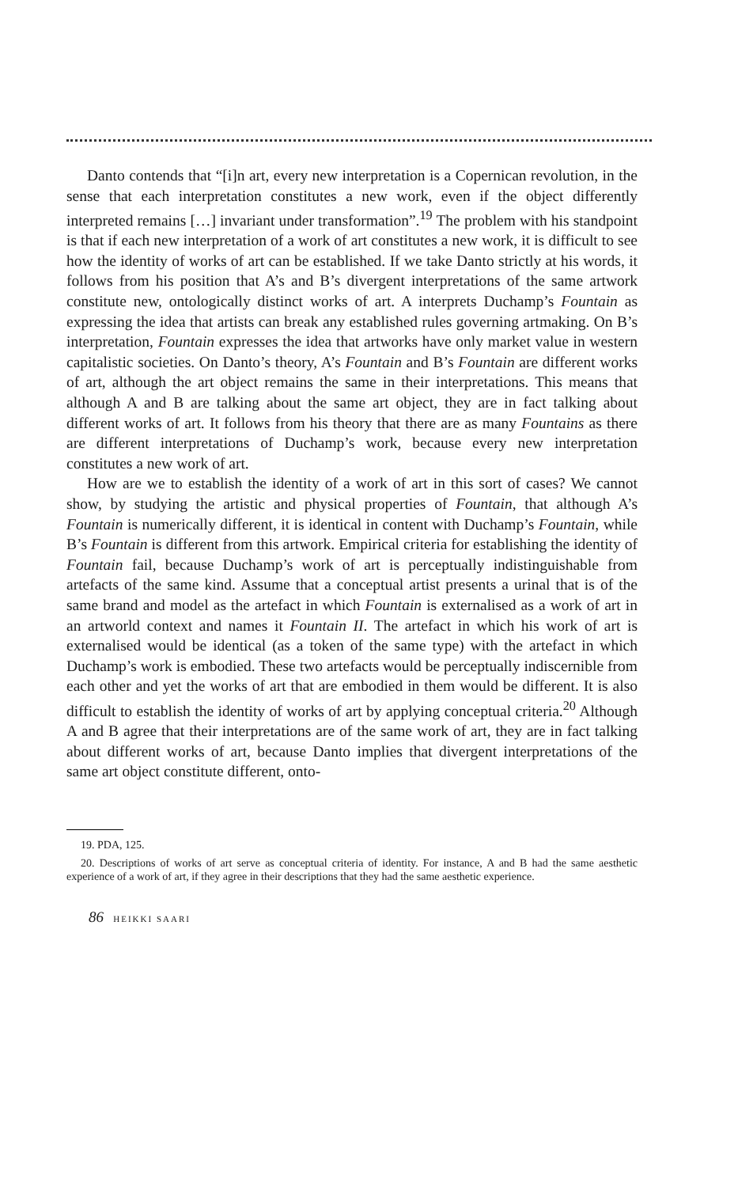Danto contends that “[i]n art, every new interpretation is a Copernican revolution, in the sense that each interpretation constitutes a new work, even if the object differently interpreted remains […] invariant under transformation”.<sup>19</sup> The problem with his standpoint is that if each new interpretation of a work of art constitutes a new work, it is difficult to see how the identity of works of art can be established. If we take Danto strictly at his words, it follows from his position that A’s and B’s divergent interpretations of the same artwork constitute new, ontologically distinct works of art. A interprets Duchamp’s Fountain as expressing the idea that artists can break any established rules governing artmaking. On B’s interpretation, Fountain expresses the idea that artworks have only market value in western capitalistic societies. On Danto’s theory, A’s Fountain and B’s Fountain are different works of art, although the art object remains the same in their interpretations. This means that although A and B are talking about the same art object, they are in fact talking about different works of art. It follows from his theory that there are as many Fountains as there are different interpretations of Duchamp’s work, because every new interpretation constitutes a new work of art.
How are we to establish the identity of a work of art in this sort of cases? We cannot show, by studying the artistic and physical properties of Fountain, that although A’s Fountain is numerically different, it is identical in content with Duchamp’s Fountain, while B’s Fountain is different from this artwork. Empirical criteria for establishing the identity of Fountain fail, because Duchamp’s work of art is perceptually indistinguishable from artefacts of the same kind. Assume that a conceptual artist presents a urinal that is of the same brand and model as the artefact in which Fountain is externalised as a work of art in an artworld context and names it Fountain II. The artefact in which his work of art is externalised would be identical (as a token of the same type) with the artefact in which Duchamp’s work is embodied. These two artefacts would be perceptually indiscernible from each other and yet the works of art that are embodied in them would be different. It is also difficult to establish the identity of works of art by applying conceptual criteria.<sup>20</sup> Although A and B agree that their interpretations are of the same work of art, they are in fact talking about different works of art, because Danto implies that divergent interpretations of the same art object constitute different, onto-
19. PDA, 125.
20. Descriptions of works of art serve as conceptual criteria of identity. For instance, A and B had the same aesthetic experience of a work of art, if they agree in their descriptions that they had the same aesthetic experience.
86 HEIKKI SAARI